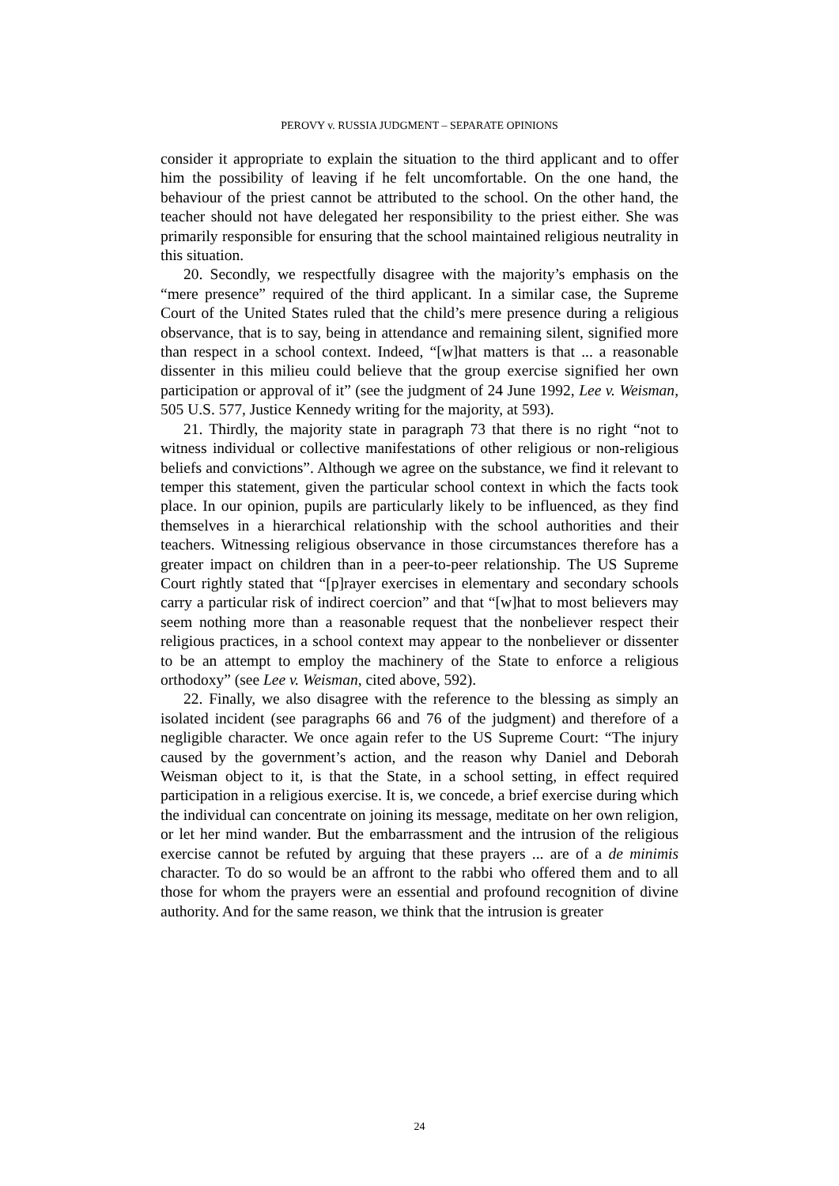PEROVY v. RUSSIA JUDGMENT – SEPARATE OPINIONS
consider it appropriate to explain the situation to the third applicant and to offer him the possibility of leaving if he felt uncomfortable. On the one hand, the behaviour of the priest cannot be attributed to the school. On the other hand, the teacher should not have delegated her responsibility to the priest either. She was primarily responsible for ensuring that the school maintained religious neutrality in this situation.
20. Secondly, we respectfully disagree with the majority’s emphasis on the “mere presence” required of the third applicant. In a similar case, the Supreme Court of the United States ruled that the child’s mere presence during a religious observance, that is to say, being in attendance and remaining silent, signified more than respect in a school context. Indeed, “[w]hat matters is that ... a reasonable dissenter in this milieu could believe that the group exercise signified her own participation or approval of it” (see the judgment of 24 June 1992, Lee v. Weisman, 505 U.S. 577, Justice Kennedy writing for the majority, at 593).
21. Thirdly, the majority state in paragraph 73 that there is no right “not to witness individual or collective manifestations of other religious or non-religious beliefs and convictions”. Although we agree on the substance, we find it relevant to temper this statement, given the particular school context in which the facts took place. In our opinion, pupils are particularly likely to be influenced, as they find themselves in a hierarchical relationship with the school authorities and their teachers. Witnessing religious observance in those circumstances therefore has a greater impact on children than in a peer-to-peer relationship. The US Supreme Court rightly stated that “[p]rayer exercises in elementary and secondary schools carry a particular risk of indirect coercion” and that “[w]hat to most believers may seem nothing more than a reasonable request that the nonbeliever respect their religious practices, in a school context may appear to the nonbeliever or dissenter to be an attempt to employ the machinery of the State to enforce a religious orthodoxy” (see Lee v. Weisman, cited above, 592).
22. Finally, we also disagree with the reference to the blessing as simply an isolated incident (see paragraphs 66 and 76 of the judgment) and therefore of a negligible character. We once again refer to the US Supreme Court: “The injury caused by the government’s action, and the reason why Daniel and Deborah Weisman object to it, is that the State, in a school setting, in effect required participation in a religious exercise. It is, we concede, a brief exercise during which the individual can concentrate on joining its message, meditate on her own religion, or let her mind wander. But the embarrassment and the intrusion of the religious exercise cannot be refuted by arguing that these prayers ... are of a de minimis character. To do so would be an affront to the rabbi who offered them and to all those for whom the prayers were an essential and profound recognition of divine authority. And for the same reason, we think that the intrusion is greater
24